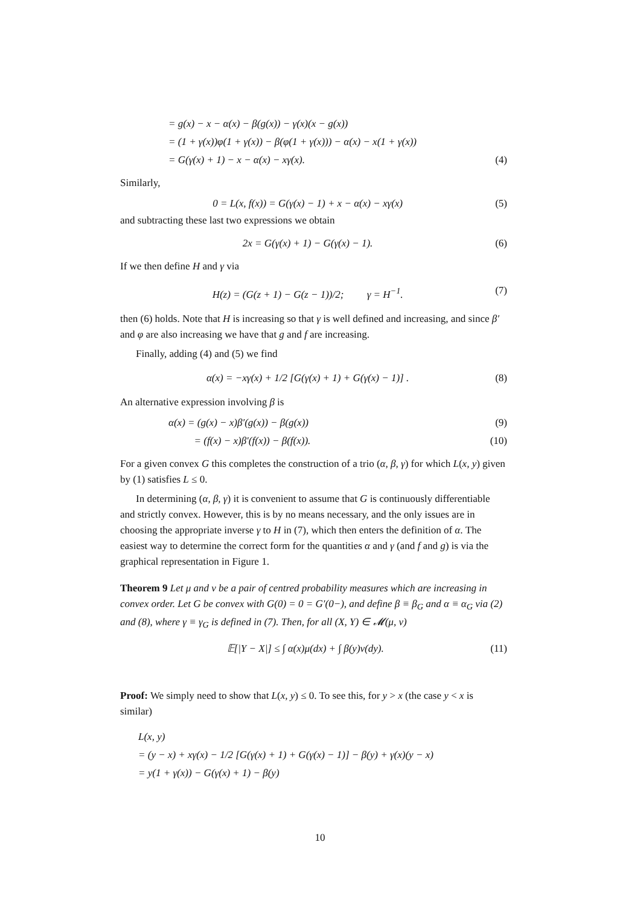= g(x) − x − α(x) − β(g(x)) − γ(x)(x − g(x))
= (1 + γ(x))φ(1 + γ(x)) − β(φ(1 + γ(x))) − α(x) − x(1 + γ(x))
= G(γ(x) + 1) − x − α(x) − xγ(x). (4)
Similarly,
0 = L(x, f(x)) = G(γ(x) − 1) + x − α(x) − xγ(x) (5)
and subtracting these last two expressions we obtain
2x = G(γ(x) + 1) − G(γ(x) − 1). (6)
If we then define H and γ via
H(z) = (G(z + 1) − G(z − 1))/2; γ = H<sup>−1</sup>. (7)
then (6) holds. Note that H is increasing so that γ is well defined and increasing, and since β′ and φ are also increasing we have that g and f are increasing.
Finally, adding (4) and (5) we find
α(x) = −xγ(x) + 1/2 [G(γ(x) + 1) + G(γ(x) − 1)] . (8)
An alternative expression involving β is
α(x) = (g(x) − x)β′(g(x)) − β(g(x)) (9)
= (f(x) − x)β′(f(x)) − β(f(x)). (10)
For a given convex G this completes the construction of a trio (α, β, γ) for which L(x, y) given by (1) satisfies L ≤ 0.
In determining (α, β, γ) it is convenient to assume that G is continuously differentiable and strictly convex. However, this is by no means necessary, and the only issues are in choosing the appropriate inverse γ to H in (7), which then enters the definition of α. The easiest way to determine the correct form for the quantities α and γ (and f and g) is via the graphical representation in Figure 1.
Theorem 9 Let μ and ν be a pair of centred probability measures which are increasing in convex order. Let G be convex with G(0) = 0 = G′(0−), and define β ≡ β<sub>G</sub> and α ≡ α<sub>G</sub> via (2) and (8), where γ ≡ γ<sub>G</sub> is defined in (7). Then, for all (X, Y) ∈ 𝓜(μ, ν)
𝔼[|Y − X|] ≤ ∫ α(x)μ(dx) + ∫ β(y)ν(dy). (11)
Proof: We simply need to show that L(x, y) ≤ 0. To see this, for y > x (the case y < x is similar)
L(x, y)
= (y − x) + xγ(x) − 1/2 [G(γ(x) + 1) + G(γ(x) − 1)] − β(y) + γ(x)(y − x)
= y(1 + γ(x)) − G(γ(x) + 1) − β(y)
10